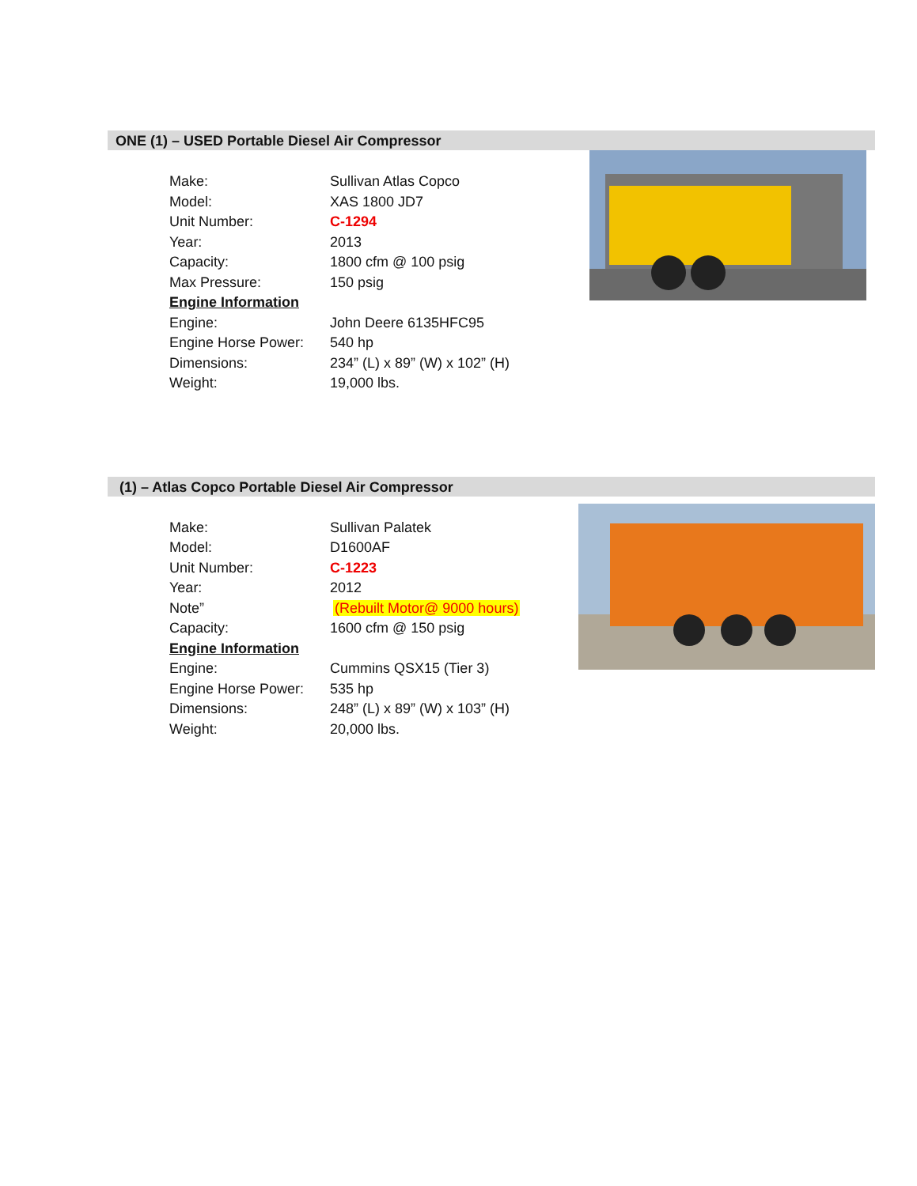ONE (1) – USED Portable Diesel Air Compressor
| Make: | Sullivan Atlas Copco |
| Model: | XAS 1800 JD7 |
| Unit Number: | C-1294 |
| Year: | 2013 |
| Capacity: | 1800 cfm @ 100 psig |
| Max Pressure: | 150 psig |
| Engine Information | |
| Engine: | John Deere 6135HFC95 |
| Engine Horse Power: | 540 hp |
| Dimensions: | 234” (L) x 89” (W) x 102” (H) |
| Weight: | 19,000 lbs. |
(1) – Atlas Copco Portable Diesel Air Compressor
| Make: | Sullivan Palatek |
| Model: | D1600AF |
| Unit Number: | C-1223 |
| Year: | 2012 |
| Note” | (Rebuilt Motor@ 9000 hours) |
| Capacity: | 1600 cfm @ 150 psig |
| Engine Information | |
| Engine: | Cummins QSX15 (Tier 3) |
| Engine Horse Power: | 535 hp |
| Dimensions: | 248” (L) x 89” (W) x 103” (H) |
| Weight: | 20,000 lbs. |